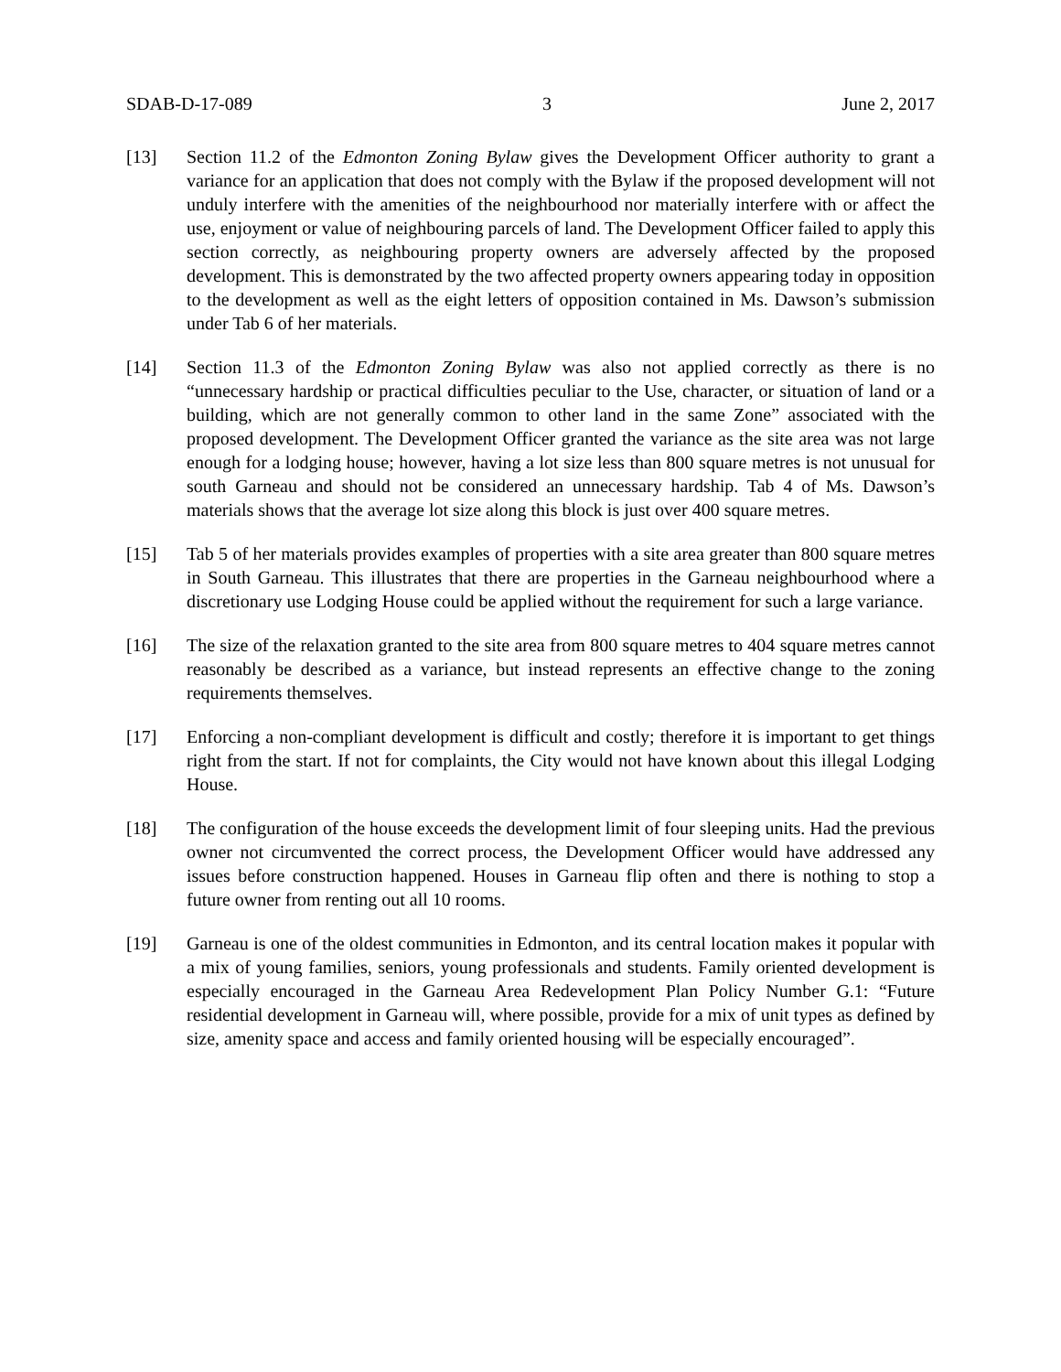SDAB-D-17-089 3 June 2, 2017
[13] Section 11.2 of the Edmonton Zoning Bylaw gives the Development Officer authority to grant a variance for an application that does not comply with the Bylaw if the proposed development will not unduly interfere with the amenities of the neighbourhood nor materially interfere with or affect the use, enjoyment or value of neighbouring parcels of land. The Development Officer failed to apply this section correctly, as neighbouring property owners are adversely affected by the proposed development. This is demonstrated by the two affected property owners appearing today in opposition to the development as well as the eight letters of opposition contained in Ms. Dawson’s submission under Tab 6 of her materials.
[14] Section 11.3 of the Edmonton Zoning Bylaw was also not applied correctly as there is no “unnecessary hardship or practical difficulties peculiar to the Use, character, or situation of land or a building, which are not generally common to other land in the same Zone” associated with the proposed development. The Development Officer granted the variance as the site area was not large enough for a lodging house; however, having a lot size less than 800 square metres is not unusual for south Garneau and should not be considered an unnecessary hardship. Tab 4 of Ms. Dawson’s materials shows that the average lot size along this block is just over 400 square metres.
[15] Tab 5 of her materials provides examples of properties with a site area greater than 800 square metres in South Garneau. This illustrates that there are properties in the Garneau neighbourhood where a discretionary use Lodging House could be applied without the requirement for such a large variance.
[16] The size of the relaxation granted to the site area from 800 square metres to 404 square metres cannot reasonably be described as a variance, but instead represents an effective change to the zoning requirements themselves.
[17] Enforcing a non-compliant development is difficult and costly; therefore it is important to get things right from the start. If not for complaints, the City would not have known about this illegal Lodging House.
[18] The configuration of the house exceeds the development limit of four sleeping units. Had the previous owner not circumvented the correct process, the Development Officer would have addressed any issues before construction happened. Houses in Garneau flip often and there is nothing to stop a future owner from renting out all 10 rooms.
[19] Garneau is one of the oldest communities in Edmonton, and its central location makes it popular with a mix of young families, seniors, young professionals and students. Family oriented development is especially encouraged in the Garneau Area Redevelopment Plan Policy Number G.1: “Future residential development in Garneau will, where possible, provide for a mix of unit types as defined by size, amenity space and access and family oriented housing will be especially encouraged”.